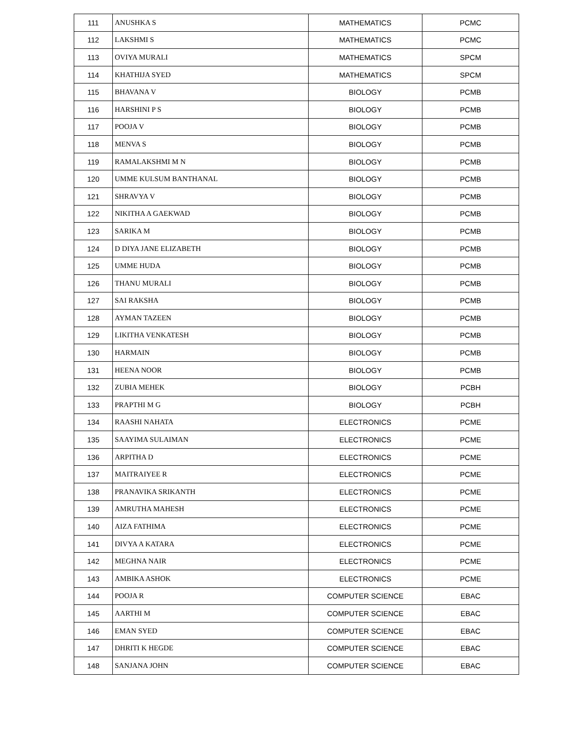| 111 | ANUSHKA S | MATHEMATICS | PCMC |
| 112 | LAKSHMI S | MATHEMATICS | PCMC |
| 113 | OVIYA MURALI | MATHEMATICS | SPCM |
| 114 | KHATHIJA SYED | MATHEMATICS | SPCM |
| 115 | BHAVANA V | BIOLOGY | PCMB |
| 116 | HARSHINI P S | BIOLOGY | PCMB |
| 117 | POOJA V | BIOLOGY | PCMB |
| 118 | MENVA S | BIOLOGY | PCMB |
| 119 | RAMALAKSHMI M N | BIOLOGY | PCMB |
| 120 | UMME KULSUM BANTHANAL | BIOLOGY | PCMB |
| 121 | SHRAVYA V | BIOLOGY | PCMB |
| 122 | NIKITHA A GAEKWAD | BIOLOGY | PCMB |
| 123 | SARIKA M | BIOLOGY | PCMB |
| 124 | D DIYA JANE ELIZABETH | BIOLOGY | PCMB |
| 125 | UMME HUDA | BIOLOGY | PCMB |
| 126 | THANU MURALI | BIOLOGY | PCMB |
| 127 | SAI RAKSHA | BIOLOGY | PCMB |
| 128 | AYMAN TAZEEN | BIOLOGY | PCMB |
| 129 | LIKITHA VENKATESH | BIOLOGY | PCMB |
| 130 | HARMAIN | BIOLOGY | PCMB |
| 131 | HEENA NOOR | BIOLOGY | PCMB |
| 132 | ZUBIA MEHEK | BIOLOGY | PCBH |
| 133 | PRAPTHI M G | BIOLOGY | PCBH |
| 134 | RAASHI NAHATA | ELECTRONICS | PCME |
| 135 | SAAYIMA SULAIMAN | ELECTRONICS | PCME |
| 136 | ARPITHA D | ELECTRONICS | PCME |
| 137 | MAITRAIYEE R | ELECTRONICS | PCME |
| 138 | PRANAVIKA SRIKANTH | ELECTRONICS | PCME |
| 139 | AMRUTHA MAHESH | ELECTRONICS | PCME |
| 140 | AIZA FATHIMA | ELECTRONICS | PCME |
| 141 | DIVYA A KATARA | ELECTRONICS | PCME |
| 142 | MEGHNA NAIR | ELECTRONICS | PCME |
| 143 | AMBIKA ASHOK | ELECTRONICS | PCME |
| 144 | POOJA R | COMPUTER SCIENCE | EBAC |
| 145 | AARTHI M | COMPUTER SCIENCE | EBAC |
| 146 | EMAN SYED | COMPUTER SCIENCE | EBAC |
| 147 | DHRITI K HEGDE | COMPUTER SCIENCE | EBAC |
| 148 | SANJANA JOHN | COMPUTER SCIENCE | EBAC |